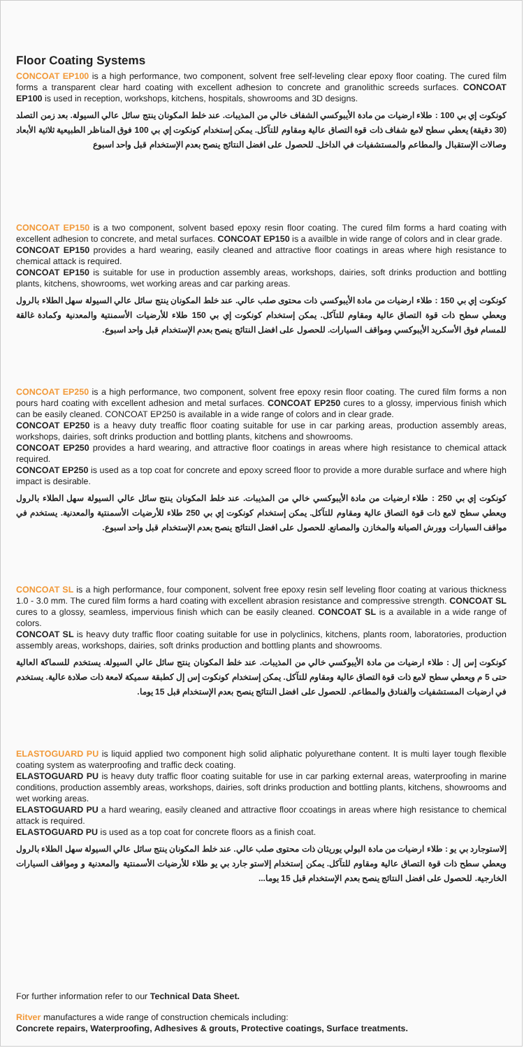Floor Coating Systems
CONCOAT EP100 is a high performance, two component, solvent free self-leveling clear epoxy floor coating. The cured film forms a transparent clear hard coating with excellent adhesion to concrete and granolithic screeds surfaces. CONCOAT EP100 is used in reception, workshops, kitchens, hospitals, showrooms and 3D designs.
كونكوت إي بي 100 : طلاء ارضيات من مادة الأيبوكسي الشفاف خالي من المذيبات. عند خلط المكونان ينتج سائل عالي السيولة. بعد زمن التصلد (30 دقيقة) يعطي سطح لامع شفاف ذات قوة التصاق عالية ومقاوم للتآكل. يمكن إستخدام كونكوت إي بي 100 فوق المناظر الطبيعية ثلاثية الأبعاد وصالات الإستقبال والمطاعم والمستشفيات في الداخل. للحصول على افضل النتائج ينصح بعدم الإستخدام قبل واحد اسبوع
CONCOAT EP150 is a two component, solvent based epoxy resin floor coating. The cured film forms a hard coating with excellent adhesion to concrete, and metal surfaces. CONCOAT EP150 is a availble in wide range of colors and in clear grade.
CONCOAT EP150 provides a hard wearing, easily cleaned and attractive floor coatings in areas where high resistance to chemical attack is required.
CONCOAT EP150 is suitable for use in production assembly areas, workshops, dairies, soft drinks production and bottling plants, kitchens, showrooms, wet working areas and car parking areas.
كونكوت إي بي 150 : طلاء ارضيات من مادة الأيبوكسي ذات محتوى صلب عالي. عند خلط المكونان ينتج سائل عالي السيولة سهل الطلاء بالرول ويعطي سطح ذات قوة التصاق عالية ومقاوم للتآكل. يمكن إستخدام كونكوت إي بي 150 طلاء للأرضيات الأسمنتية والمعدنية وكمادة غالقة للمسام فوق الأسكريد الأيبوكسي ومواقف السيارات. للحصول على افضل النتائج ينصح بعدم الإستخدام قبل واحد اسبوع.
CONCOAT EP250 is a high performance, two component, solvent free epoxy resin floor coating. The cured film forms a non pours hard coating with excellent adhesion and metal surfaces. CONCOAT EP250 cures to a glossy, impervious finish which can be easily cleaned. CONCOAT EP250 is available in a wide range of colors and in clear grade.
CONCOAT EP250 is a heavy duty treaffic floor coating suitable for use in car parking areas, production assembly areas, workshops, dairies, soft drinks production and bottling plants, kitchens and showrooms.
CONCOAT EP250 provides a hard wearing, and attractive floor coatings in areas where high resistance to chemical attack required.
CONCOAT EP250 is used as a top coat for concrete and epoxy screed floor to provide a more durable surface and where high impact is desirable.
كونكوت إي بي 250 : طلاء ارضيات من مادة الأيبوكسي خالي من المذيبات. عند خلط المكونان ينتج سائل عالي السيولة سهل الطلاء بالرول ويعطي سطح لامع ذات قوة التصاق عالية ومقاوم للتآكل. يمكن إستخدام كونكوت إي بي 250 طلاء للأرضيات الأسمنتية والمعدنية. يستخدم في مواقف السيارات وورش الصيانة والمخازن والمصانع. للحصول على افضل النتائج ينصح بعدم الإستخدام قبل واحد اسبوع.
CONCOAT SL is a high performance, four component, solvent free epoxy resin self leveling floor coating at various thickness 1.0 - 3.0 mm. The cured film forms a hard coating with excellent abrasion resistance and compressive strength. CONCOAT SL cures to a glossy, seamless, impervious finish which can be easily cleaned. CONCOAT SL is a available in a wide range of colors.
CONCOAT SL is heavy duty traffic floor coating suitable for use in polyclinics, kitchens, plants room, laboratories, production assembly areas, workshops, dairies, soft drinks production and bottling plants and showrooms.
كونكوت إس إل : طلاء ارضيات من مادة الأيبوكسي خالي من المذيبات. عند خلط المكونان ينتج سائل عالي السيولة. يستخدم للسماكة العالية حتى 5 م ويعطي سطح لامع ذات قوة التصاق عالية ومقاوم للتآكل. يمكن إستخدام كونكوت إس إل كطبقة سميكة لامعة ذات صلادة عالية. يستخدم في ارضيات المستشفيات والفنادق والمطاعم. للحصول على افضل النتائج ينصح بعدم الإستخدام قبل 15 يوما.
ELASTOGUARD PU is liquid applied two component high solid aliphatic polyurethane content. It is multi layer tough flexible coating system as waterproofing and traffic deck coating.
ELASTOGUARD PU is heavy duty traffic floor coating suitable for use in car parking external areas, waterproofing in marine conditions, production assembly areas, workshops, dairies, soft drinks production and bottling plants, kitchens, showrooms and wet working areas.
ELASTOGUARD PU a hard wearing, easily cleaned and attractive floor ccoatings in areas where high resistance to chemical attack is required.
ELASTOGUARD PU is used as a top coat for concrete floors as a finish coat.
إلاستوجارد بي يو : طلاء ارضيات من مادة البولي يوريثان ذات محتوى صلب عالي. عند خلط المكونان ينتج سائل عالي السيولة سهل الطلاء بالرول ويعطي سطح ذات قوة التصاق عالية ومقاوم للتآكل. يمكن إستخدام إلاستو جارد بي يو طلاء للأرضيات الأسمنتية والمعدنية و ومواقف السيارات الخارجية. للحصول على افضل النتائج ينصح بعدم الإستخدام قبل 15 يوما...
For further information refer to our Technical Data Sheet.
Ritver manufactures a wide range of construction chemicals including:
Concrete repairs, Waterproofing, Adhesives & grouts, Protective coatings, Surface treatments.